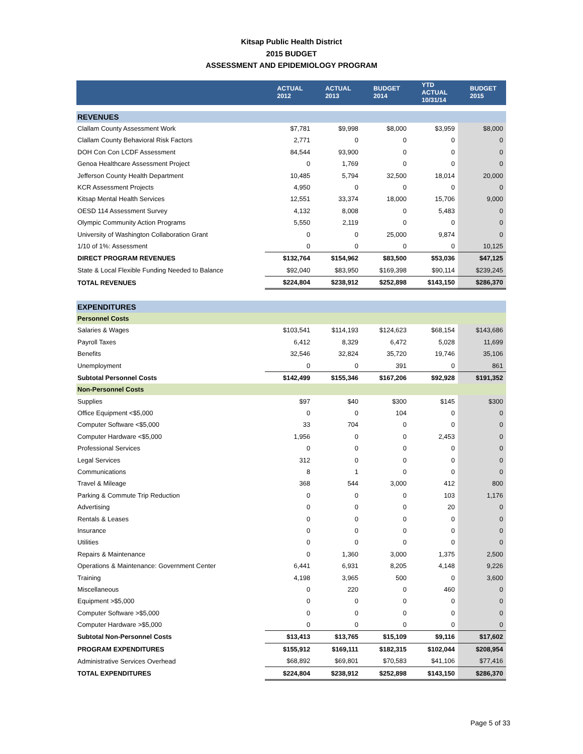Kitsap Public Health District
2015 BUDGET
ASSESSMENT AND EPIDEMIOLOGY PROGRAM
| | ACTUAL 2012 | ACTUAL 2013 | BUDGET 2014 | YTD ACTUAL 10/31/14 | BUDGET 2015 |
| --- | --- | --- | --- | --- | --- |
| REVENUES | | | | | |
| Clallam County Assessment Work | $7,781 | $9,998 | $8,000 | $3,959 | $8,000 |
| Clallam County Behavioral Risk Factors | 2,771 | 0 | 0 | 0 | 0 |
| DOH Con Con LCDF Assessment | 84,544 | 93,900 | 0 | 0 | 0 |
| Genoa Healthcare Assessment Project | 0 | 1,769 | 0 | 0 | 0 |
| Jefferson County Health Department | 10,485 | 5,794 | 32,500 | 18,014 | 20,000 |
| KCR Assessment Projects | 4,950 | 0 | 0 | 0 | 0 |
| Kitsap Mental Health Services | 12,551 | 33,374 | 18,000 | 15,706 | 9,000 |
| OESD 114 Assessment Survey | 4,132 | 8,008 | 0 | 5,483 | 0 |
| Olympic Community Action Programs | 5,550 | 2,119 | 0 | 0 | 0 |
| University of Washington Collaboration Grant | 0 | 0 | 25,000 | 9,874 | 0 |
| 1/10 of 1%: Assessment | 0 | 0 | 0 | 0 | 10,125 |
| DIRECT PROGRAM REVENUES | $132,764 | $154,962 | $83,500 | $53,036 | $47,125 |
| State & Local Flexible Funding Needed to Balance | $92,040 | $83,950 | $169,398 | $90,114 | $239,245 |
| TOTAL REVENUES | $224,804 | $238,912 | $252,898 | $143,150 | $286,370 |
| EXPENDITURES | | | | | |
| Personnel Costs | | | | | |
| Salaries & Wages | $103,541 | $114,193 | $124,623 | $68,154 | $143,686 |
| Payroll Taxes | 6,412 | 8,329 | 6,472 | 5,028 | 11,699 |
| Benefits | 32,546 | 32,824 | 35,720 | 19,746 | 35,106 |
| Unemployment | 0 | 0 | 391 | 0 | 861 |
| Subtotal Personnel Costs | $142,499 | $155,346 | $167,206 | $92,928 | $191,352 |
| Non-Personnel Costs | | | | | |
| Supplies | $97 | $40 | $300 | $145 | $300 |
| Office Equipment <$5,000 | 0 | 0 | 104 | 0 | 0 |
| Computer Software <$5,000 | 33 | 704 | 0 | 0 | 0 |
| Computer Hardware <$5,000 | 1,956 | 0 | 0 | 2,453 | 0 |
| Professional Services | 0 | 0 | 0 | 0 | 0 |
| Legal Services | 312 | 0 | 0 | 0 | 0 |
| Communications | 8 | 1 | 0 | 0 | 0 |
| Travel & Mileage | 368 | 544 | 3,000 | 412 | 800 |
| Parking & Commute Trip Reduction | 0 | 0 | 0 | 103 | 1,176 |
| Advertising | 0 | 0 | 0 | 20 | 0 |
| Rentals & Leases | 0 | 0 | 0 | 0 | 0 |
| Insurance | 0 | 0 | 0 | 0 | 0 |
| Utilities | 0 | 0 | 0 | 0 | 0 |
| Repairs & Maintenance | 0 | 1,360 | 3,000 | 1,375 | 2,500 |
| Operations & Maintenance: Government Center | 6,441 | 6,931 | 8,205 | 4,148 | 9,226 |
| Training | 4,198 | 3,965 | 500 | 0 | 3,600 |
| Miscellaneous | 0 | 220 | 0 | 460 | 0 |
| Equipment >$5,000 | 0 | 0 | 0 | 0 | 0 |
| Computer Software >$5,000 | 0 | 0 | 0 | 0 | 0 |
| Computer Hardware >$5,000 | 0 | 0 | 0 | 0 | 0 |
| Subtotal Non-Personnel Costs | $13,413 | $13,765 | $15,109 | $9,116 | $17,602 |
| PROGRAM EXPENDITURES | $155,912 | $169,111 | $182,315 | $102,044 | $208,954 |
| Administrative Services Overhead | $68,892 | $69,801 | $70,583 | $41,106 | $77,416 |
| TOTAL EXPENDITURES | $224,804 | $238,912 | $252,898 | $143,150 | $286,370 |
Page 5 of 33